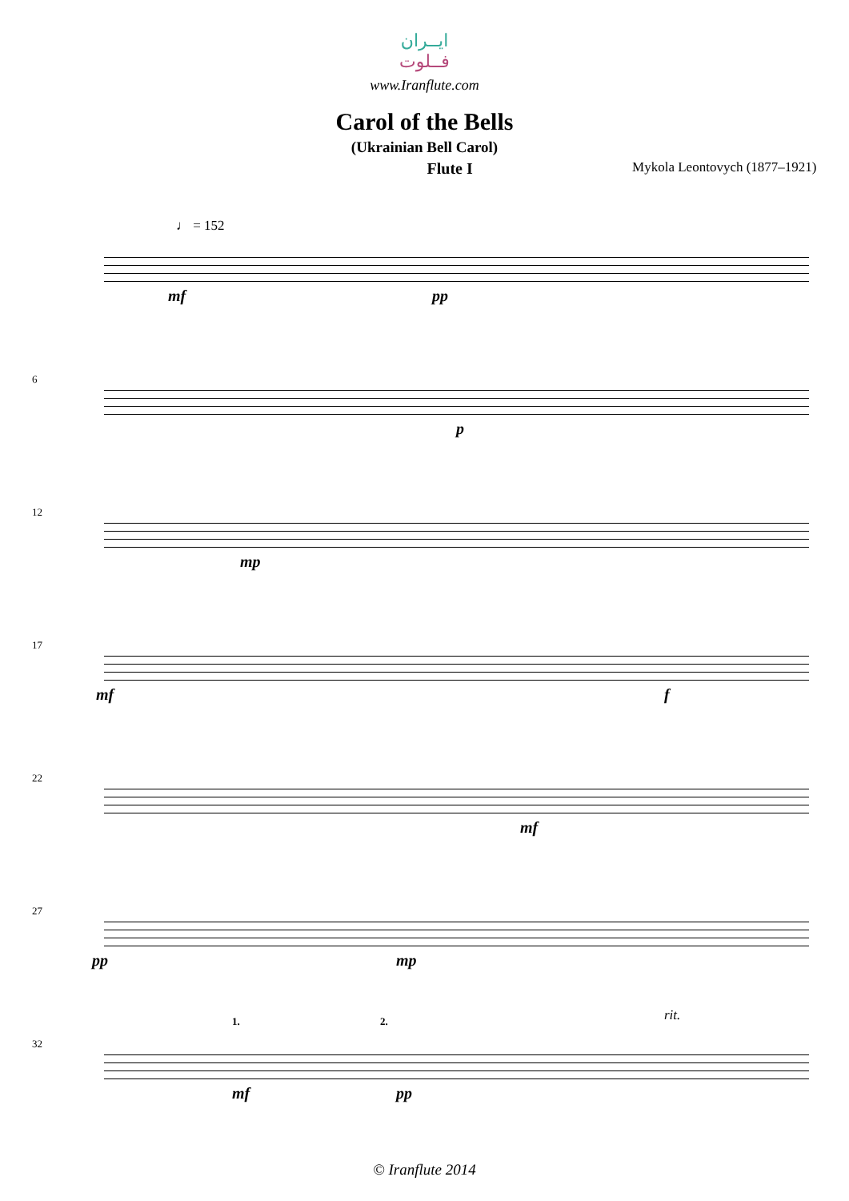ایــران
فــلوت
www.Iranflute.com
Carol of the Bells
(Ukrainian Bell Carol)
Flute I
Mykola Leontovych (1877–1921)
♩ = 152
mf pp
6
p
12
mp
17
mf f
22
mf
27
pp mp
32
1. 2. rit.
mf pp
© Iranflute 2014